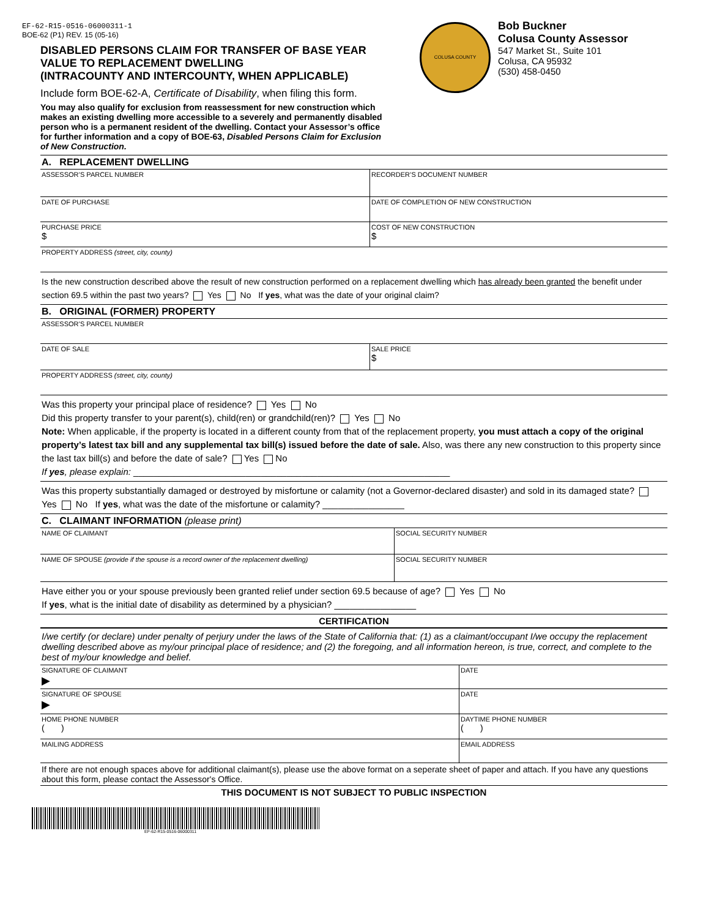EF-62-R15-0516-06000311-1
BOE-62 (P1) REV. 15 (05-16)
DISABLED PERSONS CLAIM FOR TRANSFER OF BASE YEAR VALUE TO REPLACEMENT DWELLING
(INTRACOUNTY AND INTERCOUNTY, WHEN APPLICABLE)
Include form BOE-62-A, Certificate of Disability, when filing this form.
You may also qualify for exclusion from reassessment for new construction which makes an existing dwelling more accessible to a severely and permanently disabled person who is a permanent resident of the dwelling. Contact your Assessor’s office for further information and a copy of BOE-63, Disabled Persons Claim for Exclusion of New Construction.
COLUSA COUNTY
Bob Buckner
Colusa County Assessor
547 Market St., Suite 101
Colusa, CA 95932
(530) 458-0450
A. REPLACEMENT DWELLING
ASSESSOR’S PARCEL NUMBER RECORDER’S DOCUMENT NUMBER
DATE OF PURCHASE DATE OF COMPLETION OF NEW CONSTRUCTION
PURCHASE PRICE
$
COST OF NEW CONSTRUCTION
$
PROPERTY ADDRESS (street, city, county)
Is the new construction described above the result of new construction performed on a replacement dwelling which has already been granted the benefit under section 69.5 within the past two years? Yes No If yes, what was the date of your original claim?
B. ORIGINAL (FORMER) PROPERTY
ASSESSOR’S PARCEL NUMBER
DATE OF SALE SALE PRICE
$
PROPERTY ADDRESS (street, city, county)
Was this property your principal place of residence? Yes No
Did this property transfer to your parent(s), child(ren) or grandchild(ren)? Yes No
Note: When applicable, if the property is located in a different county from that of the replacement property, you must attach a copy of the original property’s latest tax bill and any supplemental tax bill(s) issued before the date of sale. Also, was there any new construction to this property since the last tax bill(s) and before the date of sale? Yes No
If yes, please explain: ______________________________________________________________
Was this property substantially damaged or destroyed by misfortune or calamity (not a Governor-declared disaster) and sold in its damaged state? Yes No If yes, what was the date of the misfortune or calamity? ________________
C. CLAIMANT INFORMATION (please print)
NAME OF CLAIMANT SOCIAL SECURITY NUMBER
NAME OF SPOUSE (provide if the spouse is a record owner of the replacement dwelling) SOCIAL SECURITY NUMBER
Have either you or your spouse previously been granted relief under section 69.5 because of age? Yes No
If yes, what is the initial date of disability as determined by a physician? ________________
CERTIFICATION
I/we certify (or declare) under penalty of perjury under the laws of the State of California that: (1) as a claimant/occupant I/we occupy the replacement dwelling described above as my/our principal place of residence; and (2) the foregoing, and all information hereon, is true, correct, and complete to the best of my/our knowledge and belief.
SIGNATURE OF CLAIMANT
▶
DATE
SIGNATURE OF SPOUSE
▶
DATE
HOME PHONE NUMBER
( )
DAYTIME PHONE NUMBER
( )
MAILING ADDRESS EMAIL ADDRESS
If there are not enough spaces above for additional claimant(s), please use the above format on a seperate sheet of paper and attach. If you have any questions about this form, please contact the Assessor's Office.
THIS DOCUMENT IS NOT SUBJECT TO PUBLIC INSPECTION
EF-62-R15-0516-06000311